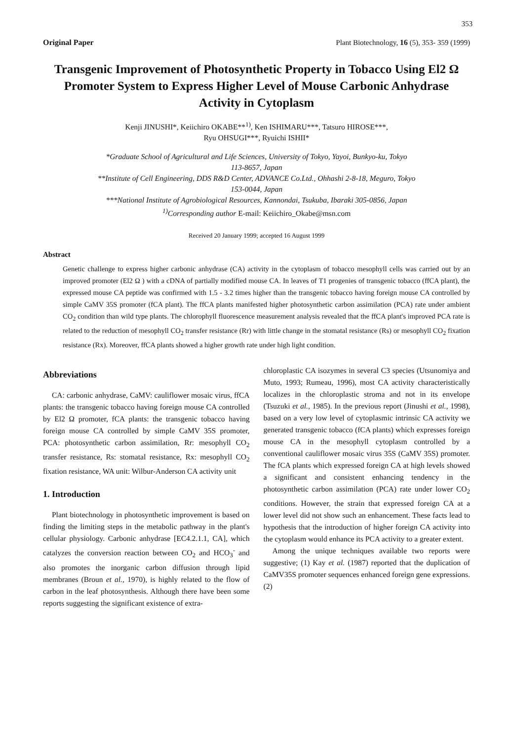353
Original Paper Plant Biotechnology, 16 (5), 353- 359 (1999)
Transgenic Improvement of Photosynthetic Property in Tobacco Using El2 Ω Promoter System to Express Higher Level of Mouse Carbonic Anhydrase Activity in Cytoplasm
Kenji JINUSHI*, Keiichiro OKABE**<sup>1)</sup>, Ken ISHIMARU***, Tatsuro HIROSE***,
Ryu OHSUGI***, Ryuichi ISHII*
*Graduate School of Agricultural and Life Sciences, University of Tokyo, Yayoi, Bunkyo-ku, Tokyo
113-8657, Japan
**Institute of Cell Engineering, DDS R&D Center, ADVANCE Co.Ltd., Ohhashi 2-8-18, Meguro, Tokyo
153-0044, Japan
***National Institute of Agrobiological Resources, Kannondai, Tsukuba, Ibaraki 305-0856, Japan
<sup>1)</sup> Corresponding author E-mail: Keiichiro_Okabe@msn.com
Received 20 January 1999; accepted 16 August 1999
Abstract
Genetic challenge to express higher carbonic anhydrase (CA) activity in the cytoplasm of tobacco mesophyll cells was carried out by an improved promoter (El2 Ω ) with a cDNA of partially modified mouse CA. In leaves of T1 progenies of transgenic tobacco (ffCA plant), the expressed mouse CA peptide was confirmed with 1.5 - 3.2 times higher than the transgenic tobacco having foreign mouse CA controlled by simple CaMV 35S promoter (fCA plant). The ffCA plants manifested higher photosynthetic carbon assimilation (PCA) rate under ambient CO<sub>2</sub> condition than wild type plants. The chlorophyll fluorescence measurement analysis revealed that the ffCA plant's improved PCA rate is related to the reduction of mesophyll CO<sub>2</sub> transfer resistance (Rr) with little change in the stomatal resistance (Rs) or mesophyll CO<sub>2</sub> fixation resistance (Rx). Moreover, ffCA plants showed a higher growth rate under high light condition.
Abbreviations
CA: carbonic anhydrase, CaMV: cauliflower mosaic virus, ffCA plants: the transgenic tobacco having foreign mouse CA controlled by El2 Ω promoter, fCA plants: the transgenic tobacco having foreign mouse CA controlled by simple CaMV 35S promoter, PCA: photosynthetic carbon assimilation, Rr: mesophyll CO<sub>2</sub> transfer resistance, Rs: stomatal resistance, Rx: mesophyll CO<sub>2</sub> fixation resistance, WA unit: Wilbur-Anderson CA activity unit
1. Introduction
Plant biotechnology in photosynthetic improvement is based on finding the limiting steps in the metabolic pathway in the plant's cellular physiology. Carbonic anhydrase [EC4.2.1.1, CA], which catalyzes the conversion reaction between CO<sub>2</sub> and HCO<sub>3</sub><sup>-</sup> and also promotes the inorganic carbon diffusion through lipid membranes (Broun et al., 1970), is highly related to the flow of carbon in the leaf photosynthesis. Although there have been some reports suggesting the significant existence of extra-
chloroplastic CA isozymes in several C3 species (Utsunomiya and Muto, 1993; Rumeau, 1996), most CA activity characteristically localizes in the chloroplastic stroma and not in its envelope (Tsuzuki et al., 1985). In the previous report (Jinushi et al., 1998), based on a very low level of cytoplasmic intrinsic CA activity we generated transgenic tobacco (fCA plants) which expresses foreign mouse CA in the mesophyll cytoplasm controlled by a conventional cauliflower mosaic virus 35S (CaMV 35S) promoter. The fCA plants which expressed foreign CA at high levels showed a significant and consistent enhancing tendency in the photosynthetic carbon assimilation (PCA) rate under lower CO<sub>2</sub> conditions. However, the strain that expressed foreign CA at a lower level did not show such an enhancement. These facts lead to hypothesis that the introduction of higher foreign CA activity into the cytoplasm would enhance its PCA activity to a greater extent.
Among the unique techniques available two reports were suggestive; (1) Kay et al. (1987) reported that the duplication of CaMV35S promoter sequences enhanced foreign gene expressions. (2)